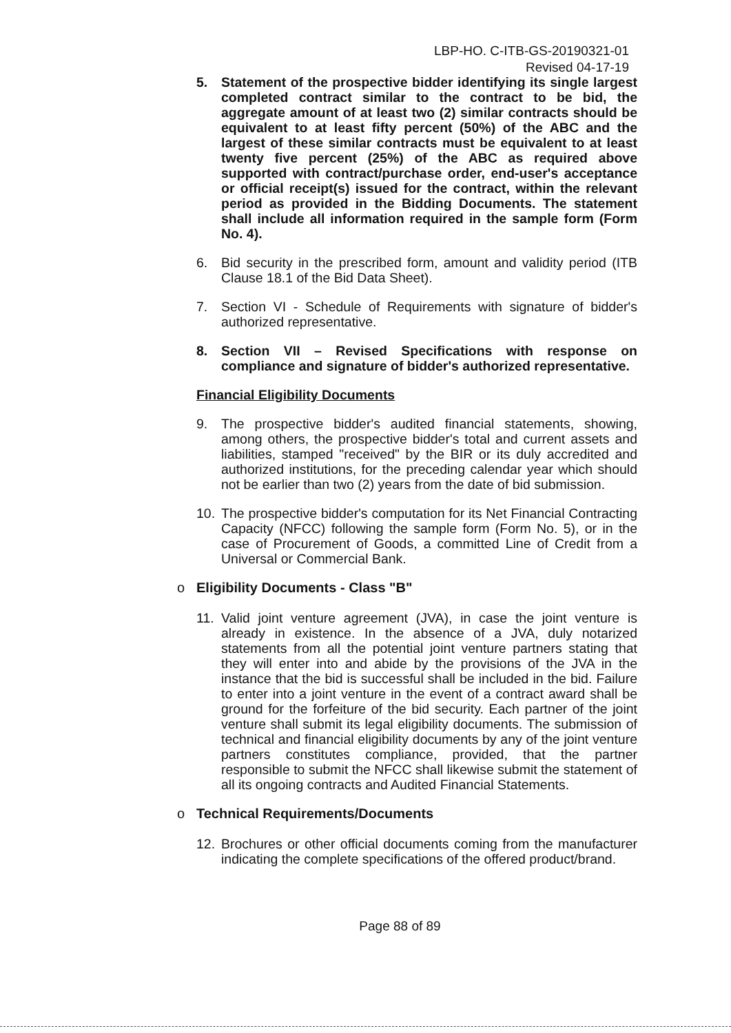LBP-HO. C-ITB-GS-20190321-01
Revised 04-17-19
5. Statement of the prospective bidder identifying its single largest completed contract similar to the contract to be bid, the aggregate amount of at least two (2) similar contracts should be equivalent to at least fifty percent (50%) of the ABC and the largest of these similar contracts must be equivalent to at least twenty five percent (25%) of the ABC as required above supported with contract/purchase order, end-user's acceptance or official receipt(s) issued for the contract, within the relevant period as provided in the Bidding Documents. The statement shall include all information required in the sample form (Form No. 4).
6. Bid security in the prescribed form, amount and validity period (ITB Clause 18.1 of the Bid Data Sheet).
7. Section VI - Schedule of Requirements with signature of bidder's authorized representative.
8. Section VII – Revised Specifications with response on compliance and signature of bidder's authorized representative.
Financial Eligibility Documents
9. The prospective bidder's audited financial statements, showing, among others, the prospective bidder's total and current assets and liabilities, stamped "received" by the BIR or its duly accredited and authorized institutions, for the preceding calendar year which should not be earlier than two (2) years from the date of bid submission.
10. The prospective bidder's computation for its Net Financial Contracting Capacity (NFCC) following the sample form (Form No. 5), or in the case of Procurement of Goods, a committed Line of Credit from a Universal or Commercial Bank.
o Eligibility Documents - Class "B"
11. Valid joint venture agreement (JVA), in case the joint venture is already in existence. In the absence of a JVA, duly notarized statements from all the potential joint venture partners stating that they will enter into and abide by the provisions of the JVA in the instance that the bid is successful shall be included in the bid. Failure to enter into a joint venture in the event of a contract award shall be ground for the forfeiture of the bid security. Each partner of the joint venture shall submit its legal eligibility documents. The submission of technical and financial eligibility documents by any of the joint venture partners constitutes compliance, provided, that the partner responsible to submit the NFCC shall likewise submit the statement of all its ongoing contracts and Audited Financial Statements.
o Technical Requirements/Documents
12. Brochures or other official documents coming from the manufacturer indicating the complete specifications of the offered product/brand.
Page 88 of 89